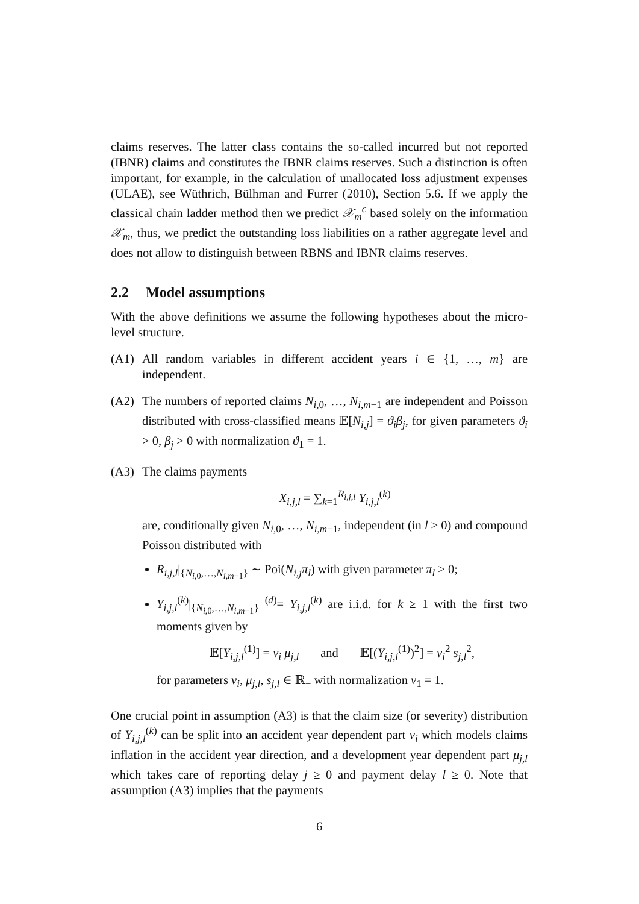claims reserves. The latter class contains the so-called incurred but not reported (IBNR) claims and constitutes the IBNR claims reserves. Such a distinction is often important, for example, in the calculation of unallocated loss adjustment expenses (ULAE), see Wüthrich, Bülhman and Furrer (2010), Section 5.6. If we apply the classical chain ladder method then we predict 𝒳<sub>m</sub><sup>c</sup> based solely on the information 𝒳<sub>m</sub>, thus, we predict the outstanding loss liabilities on a rather aggregate level and does not allow to distinguish between RBNS and IBNR claims reserves.
2.2 Model assumptions
With the above definitions we assume the following hypotheses about the micro-level structure.
(A1) All random variables in different accident years i ∈ {1, …, m} are independent.
(A2) The numbers of reported claims N<sub>i,0</sub>, …, N<sub>i,m−1</sub> are independent and Poisson distributed with cross-classified means 𝔼[N<sub>i,j</sub>] = ϑ<sub>i</sub>β<sub>j</sub>, for given parameters ϑ<sub>i</sub> > 0, β<sub>j</sub> > 0 with normalization ϑ<sub>1</sub> = 1.
(A3) The claims payments
X<sub>i,j,l</sub> = ∑<sub>k=1</sub><sup>R<sub>i,j,l</sub></sup> Y<sub>i,j,l</sub><sup>(k)</sup>
are, conditionally given N<sub>i,0</sub>, …, N<sub>i,m−1</sub>, independent (in l ≥ 0) and compound Poisson distributed with
R<sub>i,j,l</sub>|<sub>{N<sub>i,0</sub>,…,N<sub>i,m−1</sub>}</sub> ∼ Poi(N<sub>i,j</sub>π<sub>l</sub>) with given parameter π<sub>l</sub> > 0;
Y<sub>i,j,l</sub><sup>(k)</sup>|<sub>{N<sub>i,0</sub>,…,N<sub>i,m−1</sub>}</sub> <sup>(d)</sup>= Y<sub>i,j,l</sub><sup>(k)</sup> are i.i.d. for k ≥ 1 with the first two moments given by
𝔼[Y<sub>i,j,l</sub><sup>(1)</sup>] = ν<sub>i</sub> μ<sub>j,l</sub> and 𝔼[(Y<sub>i,j,l</sub><sup>(1)</sup>)<sup>2</sup>] = ν<sub>i</sub><sup>2</sup> s<sub>j,l</sub><sup>2</sup>,
for parameters ν<sub>i</sub>, μ<sub>j,l</sub>, s<sub>j,l</sub> ∈ ℝ<sub>+</sub> with normalization ν<sub>1</sub> = 1.
One crucial point in assumption (A3) is that the claim size (or severity) distribution of Y<sub>i,j,l</sub><sup>(k)</sup> can be split into an accident year dependent part ν<sub>i</sub> which models claims inflation in the accident year direction, and a development year dependent part μ<sub>j,l</sub> which takes care of reporting delay j ≥ 0 and payment delay l ≥ 0. Note that assumption (A3) implies that the payments
6